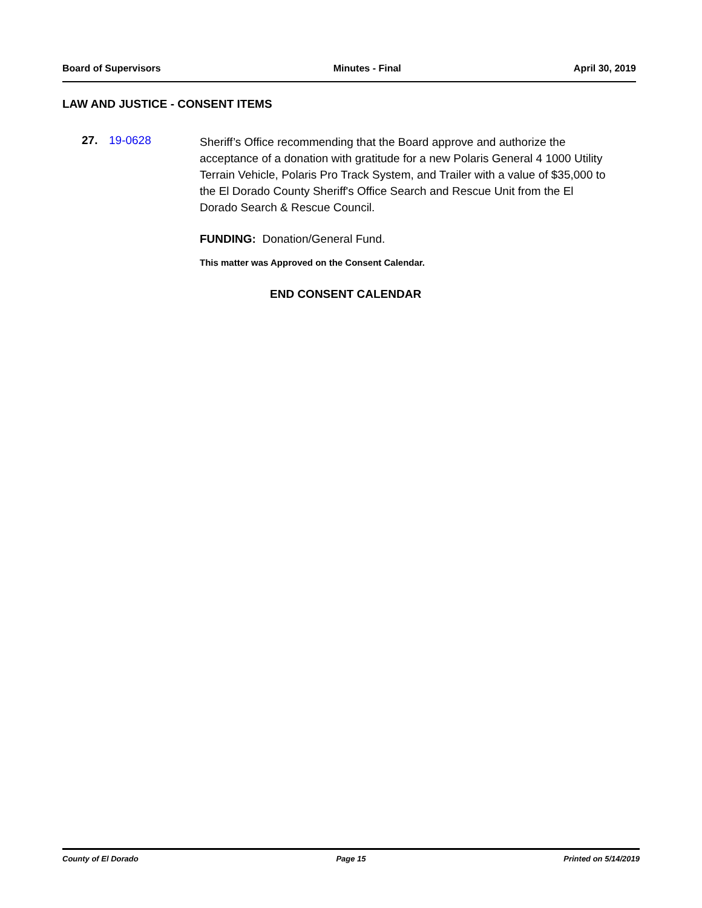Board of Supervisors Minutes - Final April 30, 2019
LAW AND JUSTICE - CONSENT ITEMS
27. 19-0628
Sheriff’s Office recommending that the Board approve and authorize the acceptance of a donation with gratitude for a new Polaris General 4 1000 Utility Terrain Vehicle, Polaris Pro Track System, and Trailer with a value of $35,000 to the El Dorado County Sheriff's Office Search and Rescue Unit from the El Dorado Search & Rescue Council.
FUNDING: Donation/General Fund.
This matter was Approved on the Consent Calendar.
END CONSENT CALENDAR
County of El Dorado Page 15 Printed on 5/14/2019